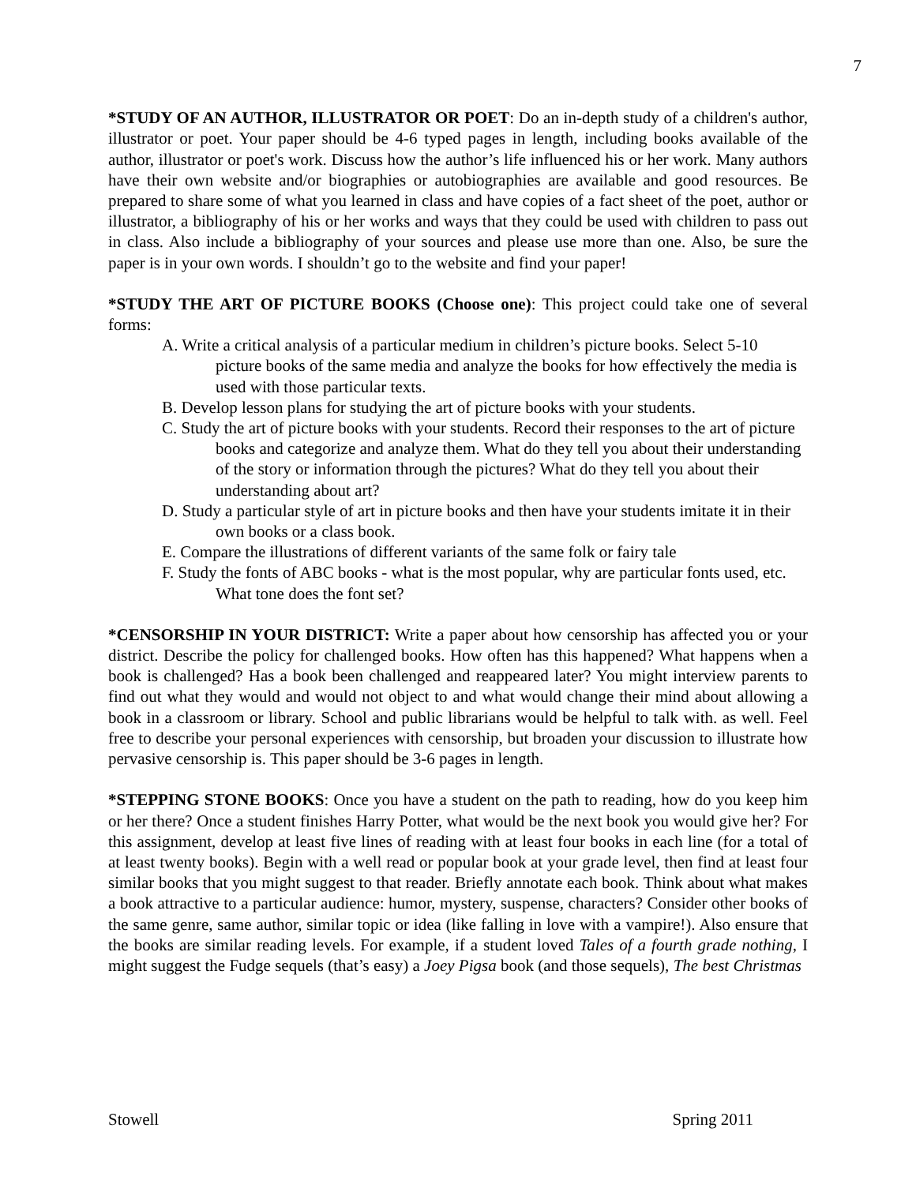7
*STUDY OF AN AUTHOR, ILLUSTRATOR OR POET: Do an in-depth study of a children's author, illustrator or poet. Your paper should be 4-6 typed pages in length, including books available of the author, illustrator or poet's work. Discuss how the author’s life influenced his or her work. Many authors have their own website and/or biographies or autobiographies are available and good resources. Be prepared to share some of what you learned in class and have copies of a fact sheet of the poet, author or illustrator, a bibliography of his or her works and ways that they could be used with children to pass out in class. Also include a bibliography of your sources and please use more than one. Also, be sure the paper is in your own words. I shouldn’t go to the website and find your paper!
*STUDY THE ART OF PICTURE BOOKS (Choose one): This project could take one of several forms:
A. Write a critical analysis of a particular medium in children’s picture books. Select 5-10 picture books of the same media and analyze the books for how effectively the media is used with those particular texts.
B. Develop lesson plans for studying the art of picture books with your students.
C. Study the art of picture books with your students. Record their responses to the art of picture books and categorize and analyze them. What do they tell you about their understanding of the story or information through the pictures? What do they tell you about their understanding about art?
D. Study a particular style of art in picture books and then have your students imitate it in their own books or a class book.
E. Compare the illustrations of different variants of the same folk or fairy tale
F. Study the fonts of ABC books - what is the most popular, why are particular fonts used, etc. What tone does the font set?
*CENSORSHIP IN YOUR DISTRICT: Write a paper about how censorship has affected you or your district. Describe the policy for challenged books. How often has this happened? What happens when a book is challenged? Has a book been challenged and reappeared later? You might interview parents to find out what they would and would not object to and what would change their mind about allowing a book in a classroom or library. School and public librarians would be helpful to talk with. as well. Feel free to describe your personal experiences with censorship, but broaden your discussion to illustrate how pervasive censorship is. This paper should be 3-6 pages in length.
*STEPPING STONE BOOKS: Once you have a student on the path to reading, how do you keep him or her there? Once a student finishes Harry Potter, what would be the next book you would give her? For this assignment, develop at least five lines of reading with at least four books in each line (for a total of at least twenty books). Begin with a well read or popular book at your grade level, then find at least four similar books that you might suggest to that reader. Briefly annotate each book. Think about what makes a book attractive to a particular audience: humor, mystery, suspense, characters? Consider other books of the same genre, same author, similar topic or idea (like falling in love with a vampire!). Also ensure that the books are similar reading levels. For example, if a student loved Tales of a fourth grade nothing, I might suggest the Fudge sequels (that’s easy) a Joey Pigsa book (and those sequels), The best Christmas
Stowell Spring 2011